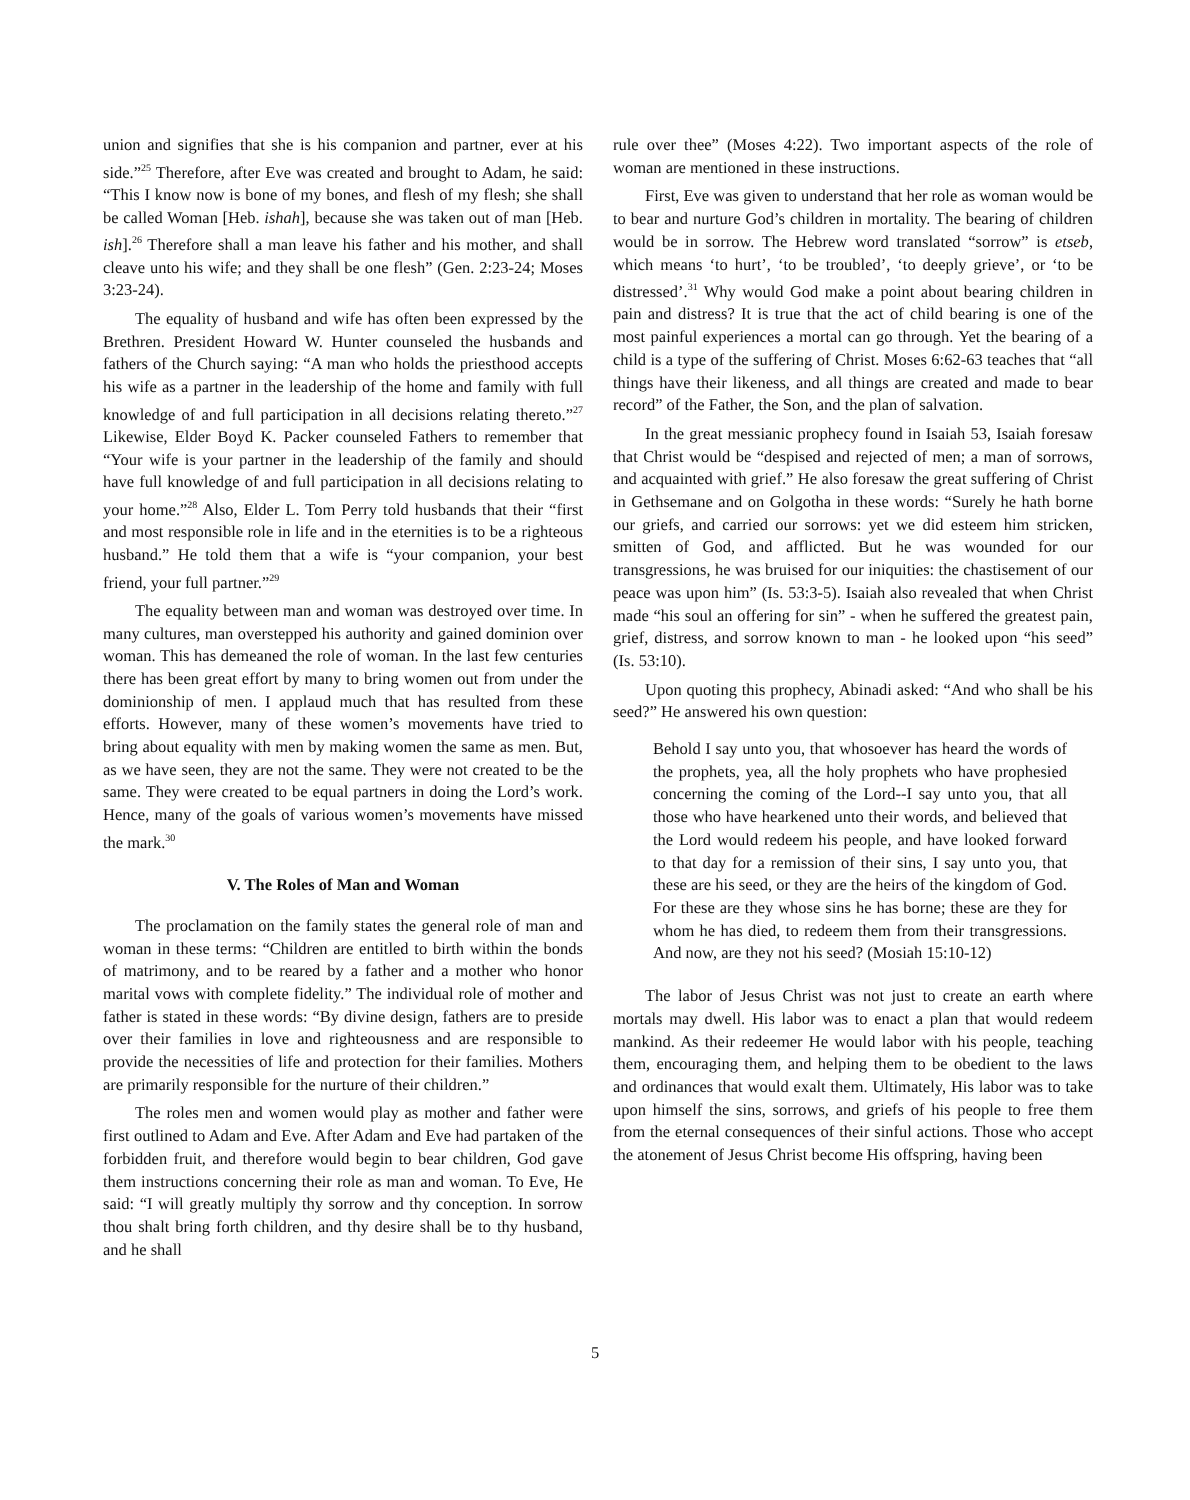union and signifies that she is his companion and partner, ever at his side.”<sup>25</sup> Therefore, after Eve was created and brought to Adam, he said: “This I know now is bone of my bones, and flesh of my flesh; she shall be called Woman [Heb. ishah], because she was taken out of man [Heb. ish].<sup>26</sup> Therefore shall a man leave his father and his mother, and shall cleave unto his wife; and they shall be one flesh” (Gen. 2:23-24; Moses 3:23-24).
The equality of husband and wife has often been expressed by the Brethren. President Howard W. Hunter counseled the husbands and fathers of the Church saying: “A man who holds the priesthood accepts his wife as a partner in the leadership of the home and family with full knowledge of and full participation in all decisions relating thereto.”<sup>27</sup> Likewise, Elder Boyd K. Packer counseled Fathers to remember that “Your wife is your partner in the leadership of the family and should have full knowledge of and full participation in all decisions relating to your home.”<sup>28</sup> Also, Elder L. Tom Perry told husbands that their “first and most responsible role in life and in the eternities is to be a righteous husband.” He told them that a wife is “your companion, your best friend, your full partner.”<sup>29</sup>
The equality between man and woman was destroyed over time. In many cultures, man overstepped his authority and gained dominion over woman. This has demeaned the role of woman. In the last few centuries there has been great effort by many to bring women out from under the dominionship of men. I applaud much that has resulted from these efforts. However, many of these women’s movements have tried to bring about equality with men by making women the same as men. But, as we have seen, they are not the same. They were not created to be the same. They were created to be equal partners in doing the Lord’s work. Hence, many of the goals of various women’s movements have missed the mark.<sup>30</sup>
V. The Roles of Man and Woman
The proclamation on the family states the general role of man and woman in these terms: “Children are entitled to birth within the bonds of matrimony, and to be reared by a father and a mother who honor marital vows with complete fidelity.” The individual role of mother and father is stated in these words: “By divine design, fathers are to preside over their families in love and righteousness and are responsible to provide the necessities of life and protection for their families. Mothers are primarily responsible for the nurture of their children.”
The roles men and women would play as mother and father were first outlined to Adam and Eve. After Adam and Eve had partaken of the forbidden fruit, and therefore would begin to bear children, God gave them instructions concerning their role as man and woman. To Eve, He said: “I will greatly multiply thy sorrow and thy conception. In sorrow thou shalt bring forth children, and thy desire shall be to thy husband, and he shall
rule over thee” (Moses 4:22). Two important aspects of the role of woman are mentioned in these instructions.
First, Eve was given to understand that her role as woman would be to bear and nurture God’s children in mortality. The bearing of children would be in sorrow. The Hebrew word translated “sorrow” is etseb, which means ‘to hurt’, ‘to be troubled’, ‘to deeply grieve’, or ‘to be distressed’.<sup>31</sup> Why would God make a point about bearing children in pain and distress? It is true that the act of child bearing is one of the most painful experiences a mortal can go through. Yet the bearing of a child is a type of the suffering of Christ. Moses 6:62-63 teaches that “all things have their likeness, and all things are created and made to bear record” of the Father, the Son, and the plan of salvation.
In the great messianic prophecy found in Isaiah 53, Isaiah foresaw that Christ would be “despised and rejected of men; a man of sorrows, and acquainted with grief.” He also foresaw the great suffering of Christ in Gethsemane and on Golgotha in these words: “Surely he hath borne our griefs, and carried our sorrows: yet we did esteem him stricken, smitten of God, and afflicted. But he was wounded for our transgressions, he was bruised for our iniquities: the chastisement of our peace was upon him” (Is. 53:3-5). Isaiah also revealed that when Christ made “his soul an offering for sin” - when he suffered the greatest pain, grief, distress, and sorrow known to man - he looked upon “his seed” (Is. 53:10).
Upon quoting this prophecy, Abinadi asked: “And who shall be his seed?” He answered his own question:
Behold I say unto you, that whosoever has heard the words of the prophets, yea, all the holy prophets who have prophesied concerning the coming of the Lord--I say unto you, that all those who have hearkened unto their words, and believed that the Lord would redeem his people, and have looked forward to that day for a remission of their sins, I say unto you, that these are his seed, or they are the heirs of the kingdom of God. For these are they whose sins he has borne; these are they for whom he has died, to redeem them from their transgressions. And now, are they not his seed? (Mosiah 15:10-12)
The labor of Jesus Christ was not just to create an earth where mortals may dwell. His labor was to enact a plan that would redeem mankind. As their redeemer He would labor with his people, teaching them, encouraging them, and helping them to be obedient to the laws and ordinances that would exalt them. Ultimately, His labor was to take upon himself the sins, sorrows, and griefs of his people to free them from the eternal consequences of their sinful actions. Those who accept the atonement of Jesus Christ become His offspring, having been
5